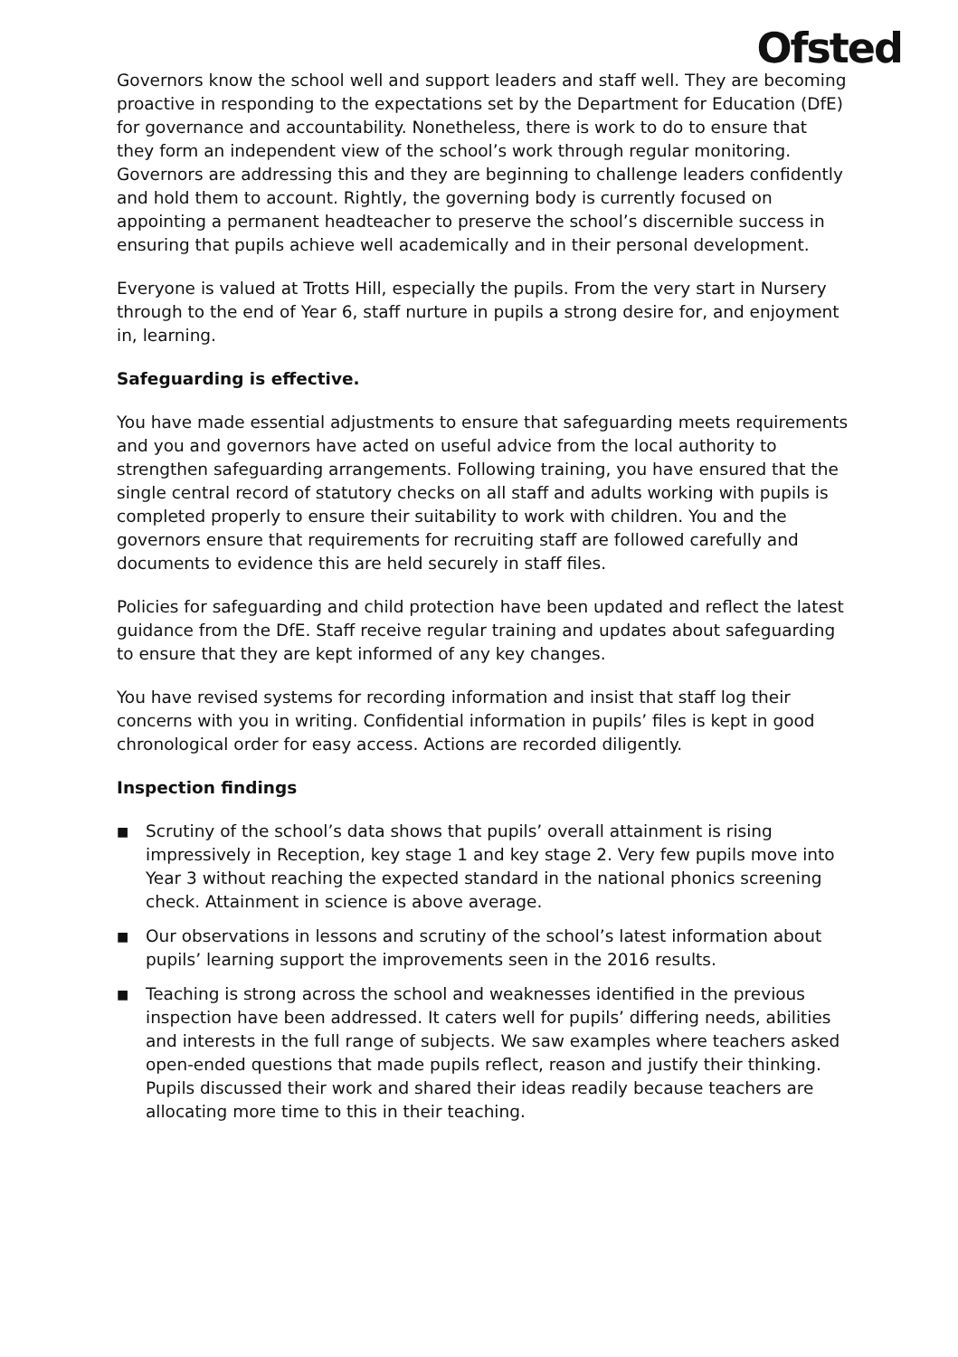Ofsted
Governors know the school well and support leaders and staff well. They are becoming proactive in responding to the expectations set by the Department for Education (DfE) for governance and accountability. Nonetheless, there is work to do to ensure that they form an independent view of the school’s work through regular monitoring. Governors are addressing this and they are beginning to challenge leaders confidently and hold them to account. Rightly, the governing body is currently focused on appointing a permanent headteacher to preserve the school’s discernible success in ensuring that pupils achieve well academically and in their personal development.
Everyone is valued at Trotts Hill, especially the pupils. From the very start in Nursery through to the end of Year 6, staff nurture in pupils a strong desire for, and enjoyment in, learning.
Safeguarding is effective.
You have made essential adjustments to ensure that safeguarding meets requirements and you and governors have acted on useful advice from the local authority to strengthen safeguarding arrangements. Following training, you have ensured that the single central record of statutory checks on all staff and adults working with pupils is completed properly to ensure their suitability to work with children. You and the governors ensure that requirements for recruiting staff are followed carefully and documents to evidence this are held securely in staff files.
Policies for safeguarding and child protection have been updated and reflect the latest guidance from the DfE. Staff receive regular training and updates about safeguarding to ensure that they are kept informed of any key changes.
You have revised systems for recording information and insist that staff log their concerns with you in writing. Confidential information in pupils’ files is kept in good chronological order for easy access. Actions are recorded diligently.
Inspection findings
■ Scrutiny of the school’s data shows that pupils’ overall attainment is rising impressively in Reception, key stage 1 and key stage 2. Very few pupils move into Year 3 without reaching the expected standard in the national phonics screening check. Attainment in science is above average.
■ Our observations in lessons and scrutiny of the school’s latest information about pupils’ learning support the improvements seen in the 2016 results.
■ Teaching is strong across the school and weaknesses identified in the previous inspection have been addressed. It caters well for pupils’ differing needs, abilities and interests in the full range of subjects. We saw examples where teachers asked open-ended questions that made pupils reflect, reason and justify their thinking. Pupils discussed their work and shared their ideas readily because teachers are allocating more time to this in their teaching.